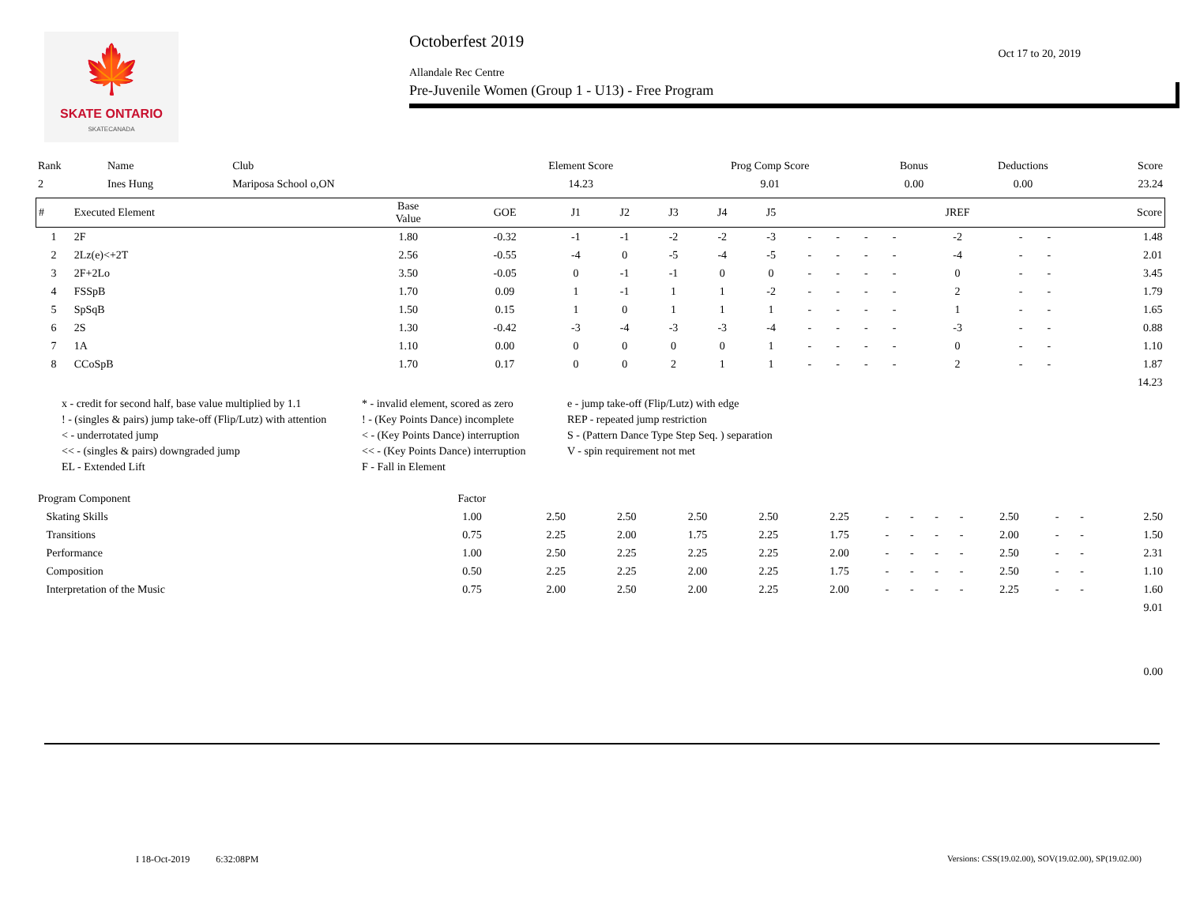🍁
SKATE ONTARIO
SKATECANADA
Octoberfest 2019
Oct 17 to 20, 2019
Allandale Rec Centre
Pre-Juvenile Women (Group 1 - U13) - Free Program
| Rank | Name | Club | Element Score | Prog Comp Score | Bonus | Deductions | Score |
| 2 | Ines Hung | Mariposa School o,ON | 14.23 | 9.01 | 0.00 | 0.00 | 23.24 |
| # | Executed Element | Base Value | GOE | J1 | J2 | J3 | J4 | J5 | | | | | JREF | | | Score |
| --- | --- | --- | --- | --- | --- | --- | --- | --- | --- | --- | --- | --- | --- | --- | --- | --- |
| 1 | 2F | 1.80 | -0.32 | -1 | -1 | -2 | -2 | -3 | - | - | - | - | -2 | - | - | 1.48 |
| 2 | 2Lz(e)<+2T | 2.56 | -0.55 | -4 | 0 | -5 | -4 | -5 | - | - | - | - | -4 | - | - | 2.01 |
| 3 | 2F+2Lo | 3.50 | -0.05 | 0 | -1 | -1 | 0 | 0 | - | - | - | - | 0 | - | - | 3.45 |
| 4 | FSSpB | 1.70 | 0.09 | 1 | -1 | 1 | 1 | -2 | - | - | - | - | 2 | - | - | 1.79 |
| 5 | SpSqB | 1.50 | 0.15 | 1 | 0 | 1 | 1 | 1 | - | - | - | - | 1 | - | - | 1.65 |
| 6 | 2S | 1.30 | -0.42 | -3 | -4 | -3 | -3 | -4 | - | - | - | - | -3 | - | - | 0.88 |
| 7 | 1A | 1.10 | 0.00 | 0 | 0 | 0 | 0 | 1 | - | - | - | - | 0 | - | - | 1.10 |
| 8 | CCoSpB | 1.70 | 0.17 | 0 | 0 | 2 | 1 | 1 | - | - | - | - | 2 | - | - | 1.87 |
| 14.23 | | | | | | | | | | | | | | | | |
x - credit for second half, base value multiplied by 1.1
* - invalid element, scored as zero
e - jump take-off (Flip/Lutz) with edge
! - (singles & pairs) jump take-off (Flip/Lutz) with attention
! - (Key Points Dance) incomplete
REP - repeated jump restriction
< - underrotated jump
< - (Key Points Dance) interruption
S - (Pattern Dance Type Step Seq. ) separation
<< - (singles & pairs) downgraded jump
<< - (Key Points Dance) interruption
V - spin requirement not met
EL - Extended Lift
F - Fall in Element
| Program Component | Factor | | | | | | | | | | | | | |
| Skating Skills | 1.00 | 2.50 | 2.50 | 2.50 | 2.50 | 2.25 | - | - | - | - | 2.50 | - | - | 2.50 |
| Transitions | 0.75 | 2.25 | 2.00 | 1.75 | 2.25 | 1.75 | - | - | - | - | 2.00 | - | - | 1.50 |
| Performance | 1.00 | 2.50 | 2.25 | 2.25 | 2.25 | 2.00 | - | - | - | - | 2.50 | - | - | 2.31 |
| Composition | 0.50 | 2.25 | 2.25 | 2.00 | 2.25 | 1.75 | - | - | - | - | 2.50 | - | - | 1.10 |
| Interpretation of the Music | 0.75 | 2.00 | 2.50 | 2.00 | 2.25 | 2.00 | - | - | - | - | 2.25 | - | - | 1.60 |
| 9.01 | | | | | | | | | | | | | | |
| 0.00 | | | | | | | | | | | | | | |
I 18-Oct-2019 6:32:08PM
Versions: CSS(19.02.00), SOV(19.02.00), SP(19.02.00)